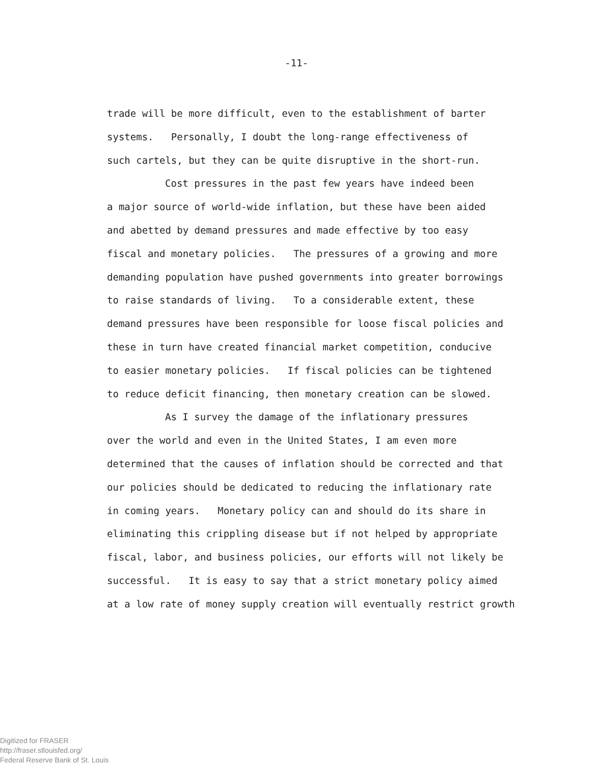-11-
trade will be more difficult, even to the establishment of barter
systems. Personally, I doubt the long-range effectiveness of
such cartels, but they can be quite disruptive in the short-run.
Cost pressures in the past few years have indeed been
a major source of world-wide inflation, but these have been aided
and abetted by demand pressures and made effective by too easy
fiscal and monetary policies. The pressures of a growing and more
demanding population have pushed governments into greater borrowings
to raise standards of living. To a considerable extent, these
demand pressures have been responsible for loose fiscal policies and
these in turn have created financial market competition, conducive
to easier monetary policies. If fiscal policies can be tightened
to reduce deficit financing, then monetary creation can be slowed.
As I survey the damage of the inflationary pressures
over the world and even in the United States, I am even more
determined that the causes of inflation should be corrected and that
our policies should be dedicated to reducing the inflationary rate
in coming years. Monetary policy can and should do its share in
eliminating this crippling disease but if not helped by appropriate
fiscal, labor, and business policies, our efforts will not likely be
successful. It is easy to say that a strict monetary policy aimed
at a low rate of money supply creation will eventually restrict growth
Digitized for FRASER
http://fraser.stlouisfed.org/
Federal Reserve Bank of St. Louis